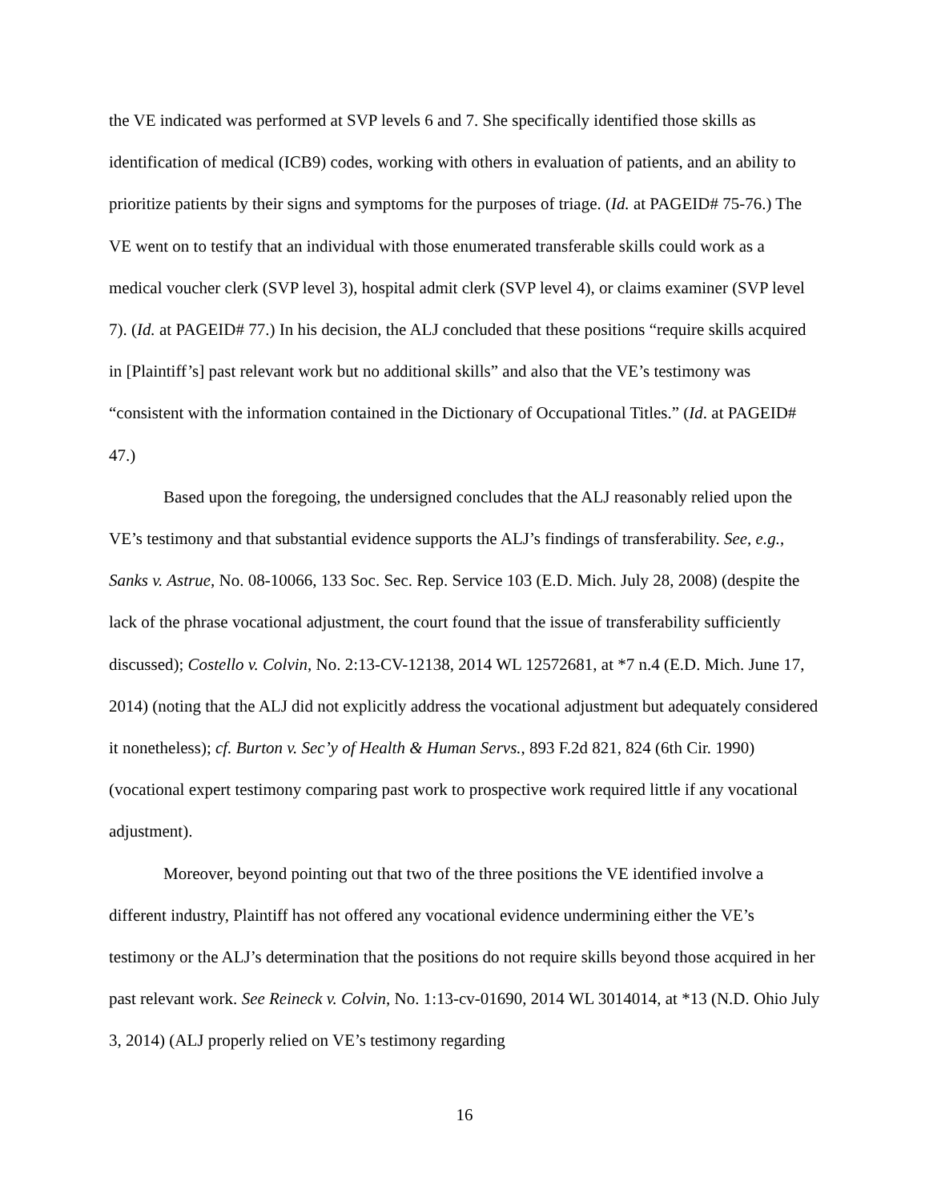the VE indicated was performed at SVP levels 6 and 7. She specifically identified those skills as identification of medical (ICB9) codes, working with others in evaluation of patients, and an ability to prioritize patients by their signs and symptoms for the purposes of triage. (Id. at PAGEID# 75-76.) The VE went on to testify that an individual with those enumerated transferable skills could work as a medical voucher clerk (SVP level 3), hospital admit clerk (SVP level 4), or claims examiner (SVP level 7). (Id. at PAGEID# 77.) In his decision, the ALJ concluded that these positions “require skills acquired in [Plaintiff’s] past relevant work but no additional skills” and also that the VE’s testimony was “consistent with the information contained in the Dictionary of Occupational Titles.” (Id. at PAGEID# 47.)
Based upon the foregoing, the undersigned concludes that the ALJ reasonably relied upon the VE’s testimony and that substantial evidence supports the ALJ’s findings of transferability. See, e.g., Sanks v. Astrue, No. 08-10066, 133 Soc. Sec. Rep. Service 103 (E.D. Mich. July 28, 2008) (despite the lack of the phrase vocational adjustment, the court found that the issue of transferability sufficiently discussed); Costello v. Colvin, No. 2:13-CV-12138, 2014 WL 12572681, at *7 n.4 (E.D. Mich. June 17, 2014) (noting that the ALJ did not explicitly address the vocational adjustment but adequately considered it nonetheless); cf. Burton v. Sec’y of Health & Human Servs., 893 F.2d 821, 824 (6th Cir. 1990) (vocational expert testimony comparing past work to prospective work required little if any vocational adjustment).
Moreover, beyond pointing out that two of the three positions the VE identified involve a different industry, Plaintiff has not offered any vocational evidence undermining either the VE’s testimony or the ALJ’s determination that the positions do not require skills beyond those acquired in her past relevant work. See Reineck v. Colvin, No. 1:13-cv-01690, 2014 WL 3014014, at *13 (N.D. Ohio July 3, 2014) (ALJ properly relied on VE’s testimony regarding
16